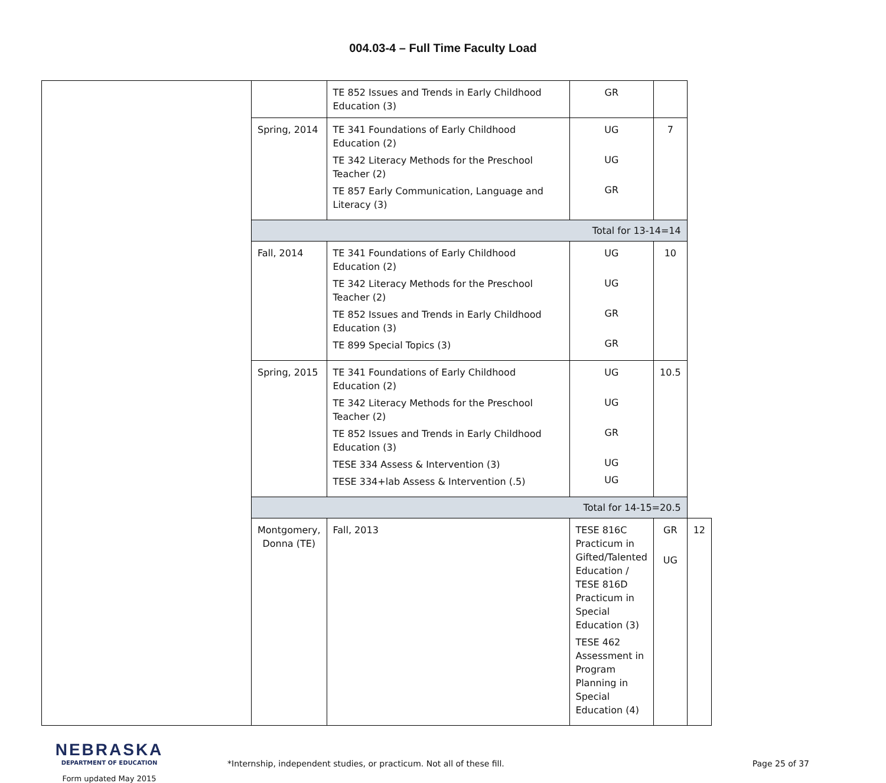004.03-4 – Full Time Faculty Load
| | | TE 852 Issues and Trends in Early Childhood Education (3) | GR | | |
| | Spring, 2014 | TE 341 Foundations of Early Childhood Education (2) TE 342 Literacy Methods for the Preschool Teacher (2) TE 857 Early Communication, Language and Literacy (3) | UG UG GR | 7 | |
| | Total for 13-14=14 | | | | |
| | Fall, 2014 | TE 341 Foundations of Early Childhood Education (2) TE 342 Literacy Methods for the Preschool Teacher (2) TE 852 Issues and Trends in Early Childhood Education (3) TE 899 Special Topics (3) | UG UG GR GR | 10 | |
| | Spring, 2015 | TE 341 Foundations of Early Childhood Education (2) TE 342 Literacy Methods for the Preschool Teacher (2) TE 852 Issues and Trends in Early Childhood Education (3) TESE 334 Assess & Intervention (3) TESE 334+lab Assess & Intervention (.5) | UG UG GR UG UG | 10.5 | |
| | Total for 14-15=20.5 | | | | |
| | Montgomery, Donna (TE) | Fall, 2013 | TESE 816C Practicum in Gifted/Talented Education / TESE 816D Practicum in Special Education (3) TESE 462 Assessment in Program Planning in Special Education (4) | GR UG | 12 |
NEBRASKA
DEPARTMENT OF EDUCATION
Form updated May 2015
*Internship, independent studies, or practicum. Not all of these fill.
Page 25 of 37